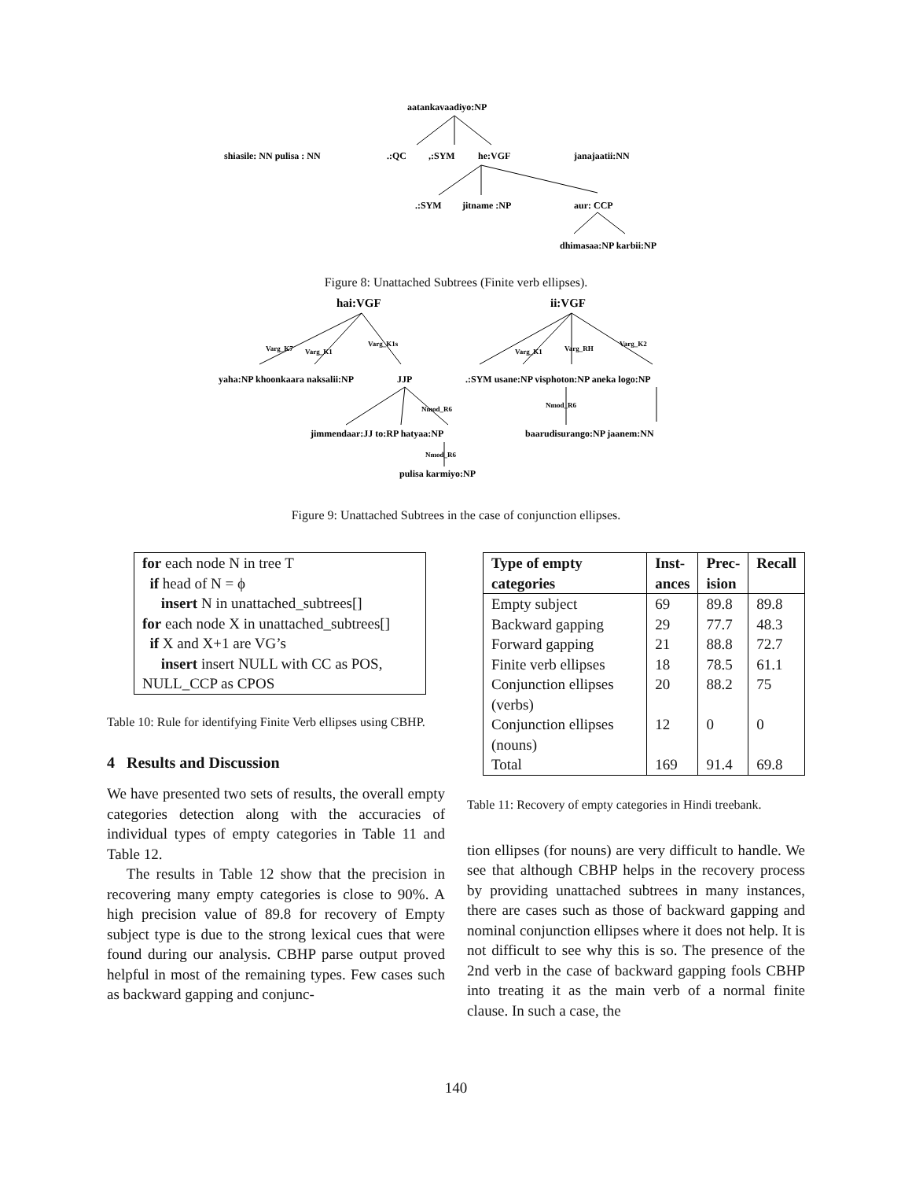aatankavaadiyo:NP
shiasile: NN pulisa : NN
.:QC
,:SYM
he:VGF
janajaatii:NN
.:SYM
jitname :NP
aur: CCP
dhimasaa:NP karbii:NP
Figure 8: Unattached Subtrees (Finite verb ellipses).
hai:VGF
ii:VGF
Varg_K7
Varg_K1
Varg_K1s
Varg_K1
Varg_RH
Varg_K2
yaha:NP khoonkaara naksalii:NP
JJP
.:SYM usane:NP visphoton:NP aneka logo:NP
Nmod_R6
Nmod_R6
jimmendaar:JJ to:RP hatyaa:NP
baarudisurango:NP jaanem:NN
Nmod_R6
pulisa karmiyo:NP
Figure 9: Unattached Subtrees in the case of conjunction ellipses.
for each node N in tree T
if head of N = ϕ
insert N in unattached_subtrees[]
for each node X in unattached_subtrees[]
if X and X+1 are VG’s
insert insert NULL with CC as POS,
NULL_CCP as CPOS
Table 10: Rule for identifying Finite Verb ellipses using CBHP.
4 Results and Discussion
We have presented two sets of results, the overall empty categories detection along with the accuracies of individual types of empty categories in Table 11 and Table 12.
The results in Table 12 show that the precision in recovering many empty categories is close to 90%. A high precision value of 89.8 for recovery of Empty subject type is due to the strong lexical cues that were found during our analysis. CBHP parse output proved helpful in most of the remaining types. Few cases such as backward gapping and conjunc-
| Type of empty categories | Inst- ances | Prec- ision | Recall |
| --- | --- | --- | --- |
| Empty subject | 69 | 89.8 | 89.8 |
| Backward gapping | 29 | 77.7 | 48.3 |
| Forward gapping | 21 | 88.8 | 72.7 |
| Finite verb ellipses | 18 | 78.5 | 61.1 |
| Conjunction ellipses (verbs) | 20 | 88.2 | 75 |
| Conjunction ellipses (nouns) | 12 | 0 | 0 |
| Total | 169 | 91.4 | 69.8 |
Table 11: Recovery of empty categories in Hindi treebank.
tion ellipses (for nouns) are very difficult to handle. We see that although CBHP helps in the recovery process by providing unattached subtrees in many instances, there are cases such as those of backward gapping and nominal conjunction ellipses where it does not help. It is not difficult to see why this is so. The presence of the 2nd verb in the case of backward gapping fools CBHP into treating it as the main verb of a normal finite clause. In such a case, the
140